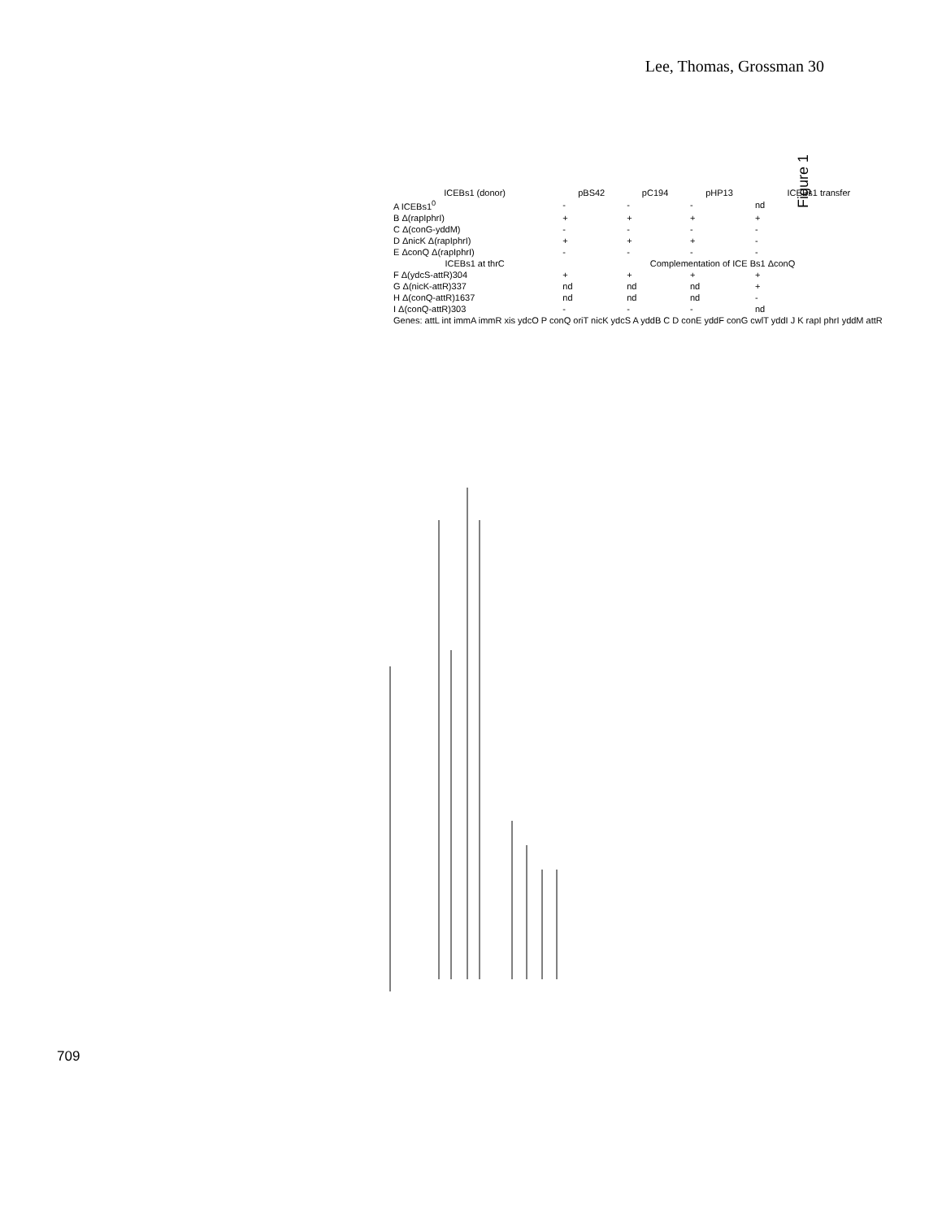Lee, Thomas, Grossman 30
Figure 1
| ICEBs1 (donor) | pBS42 | pC194 | pHP13 | ICEBs1 transfer |
| --- | --- | --- | --- | --- |
| A ICEBs1<sup>0</sup> | - | - | - | nd |
| B Δ(rapIphrI) | + | + | + | + |
| C Δ(conG-yddM) | - | - | - | - |
| D ΔnicK Δ(rapIphrI) | + | + | + | - |
| E ΔconQ Δ(rapIphrI) | - | - | - | - |
| ICEBs1 at thrC | Complementation of ICE Bs1 ΔconQ | | | |
| F Δ(ydcS-attR)304 | + | + | + | + |
| G Δ(nicK-attR)337 | nd | nd | nd | + |
| H Δ(conQ-attR)1637 | nd | nd | nd | - |
| I Δ(conQ-attR)303 | - | - | - | nd |
| Genes: attL int immA immR xis ydcO P conQ oriT nicK ydcS A yddB C D conE yddF conG cwlT yddI J K rapI phrI yddM attR | | | | |
709